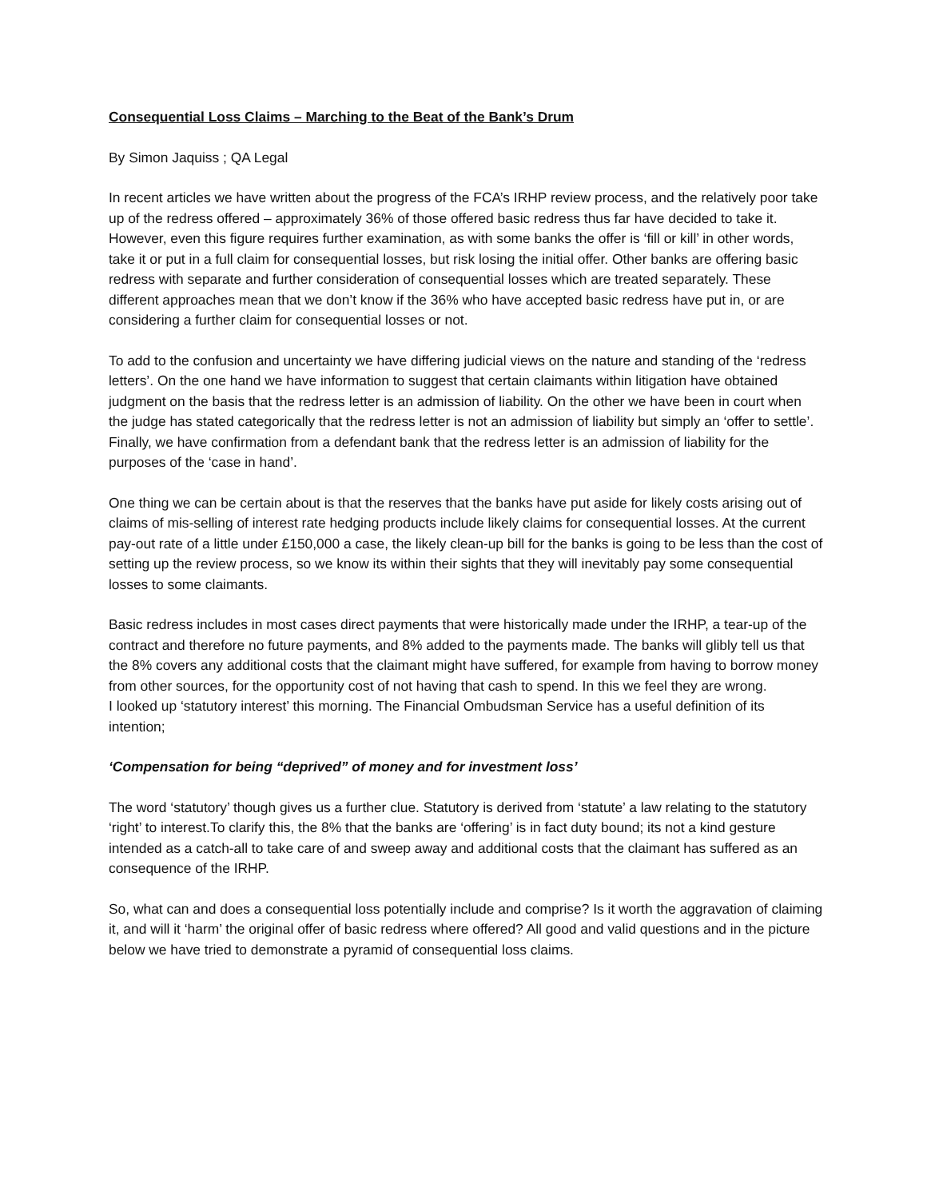Consequential Loss Claims – Marching to the Beat of the Bank’s Drum
By Simon Jaquiss ; QA Legal
In recent articles we have written about the progress of the FCA’s IRHP review process, and the relatively poor take up of the redress offered – approximately 36% of those offered basic redress thus far have decided to take it. However, even this figure requires further examination, as with some banks the offer is ‘fill or kill’ in other words, take it or put in a full claim for consequential losses, but risk losing the initial offer. Other banks are offering basic redress with separate and further consideration of consequential losses which are treated separately. These different approaches mean that we don’t know if the 36% who have accepted basic redress have put in, or are considering a further claim for consequential losses or not.
To add to the confusion and uncertainty we have differing judicial views on the nature and standing of the ‘redress letters’. On the one hand we have information to suggest that certain claimants within litigation have obtained judgment on the basis that the redress letter is an admission of liability. On the other we have been in court when the judge has stated categorically that the redress letter is not an admission of liability but simply an ‘offer to settle’. Finally, we have confirmation from a defendant bank that the redress letter is an admission of liability for the purposes of the ‘case in hand’.
One thing we can be certain about is that the reserves that the banks have put aside for likely costs arising out of claims of mis-selling of interest rate hedging products include likely claims for consequential losses. At the current pay-out rate of a little under £150,000 a case, the likely clean-up bill for the banks is going to be less than the cost of setting up the review process, so we know its within their sights that they will inevitably pay some consequential losses to some claimants.
Basic redress includes in most cases direct payments that were historically made under the IRHP, a tear-up of the contract and therefore no future payments, and 8% added to the payments made. The banks will glibly tell us that the 8% covers any additional costs that the claimant might have suffered, for example from having to borrow money from other sources, for the opportunity cost of not having that cash to spend. In this we feel they are wrong.
I looked up ‘statutory interest’ this morning. The Financial Ombudsman Service has a useful definition of its intention;
‘Compensation for being “deprived” of money and for investment loss’
The word ‘statutory’ though gives us a further clue. Statutory is derived from ‘statute’ a law relating to the statutory ‘right’ to interest.To clarify this, the 8% that the banks are ‘offering’ is in fact duty bound; its not a kind gesture intended as a catch-all to take care of and sweep away and additional costs that the claimant has suffered as an consequence of the IRHP.
So, what can and does a consequential loss potentially include and comprise? Is it worth the aggravation of claiming it, and will it ‘harm’ the original offer of basic redress where offered? All good and valid questions and in the picture below we have tried to demonstrate a pyramid of consequential loss claims.